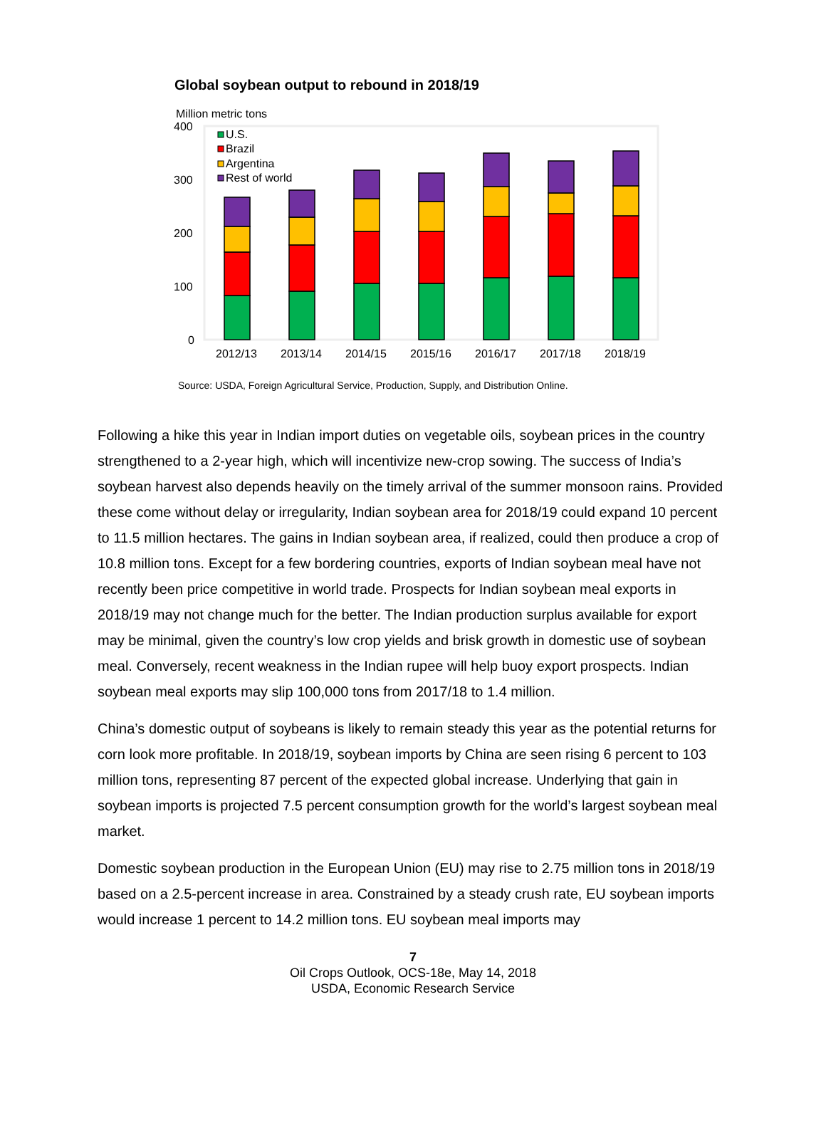Global soybean output to rebound in 2018/19
Million metric tons
400
300
200
100
0
U.S.
Brazil
Argentina
Rest of world
2012/13
2013/14
2014/15
2015/16
2016/17
2017/18
2018/19
Source: USDA, Foreign Agricultural Service, Production, Supply, and Distribution Online.
Following a hike this year in Indian import duties on vegetable oils, soybean prices in the country strengthened to a 2-year high, which will incentivize new-crop sowing. The success of India’s soybean harvest also depends heavily on the timely arrival of the summer monsoon rains. Provided these come without delay or irregularity, Indian soybean area for 2018/19 could expand 10 percent to 11.5 million hectares. The gains in Indian soybean area, if realized, could then produce a crop of 10.8 million tons. Except for a few bordering countries, exports of Indian soybean meal have not recently been price competitive in world trade. Prospects for Indian soybean meal exports in 2018/19 may not change much for the better. The Indian production surplus available for export may be minimal, given the country’s low crop yields and brisk growth in domestic use of soybean meal. Conversely, recent weakness in the Indian rupee will help buoy export prospects. Indian soybean meal exports may slip 100,000 tons from 2017/18 to 1.4 million.
China’s domestic output of soybeans is likely to remain steady this year as the potential returns for corn look more profitable. In 2018/19, soybean imports by China are seen rising 6 percent to 103 million tons, representing 87 percent of the expected global increase. Underlying that gain in soybean imports is projected 7.5 percent consumption growth for the world’s largest soybean meal market.
Domestic soybean production in the European Union (EU) may rise to 2.75 million tons in 2018/19 based on a 2.5-percent increase in area. Constrained by a steady crush rate, EU soybean imports would increase 1 percent to 14.2 million tons. EU soybean meal imports may
7
Oil Crops Outlook, OCS-18e, May 14, 2018
USDA, Economic Research Service